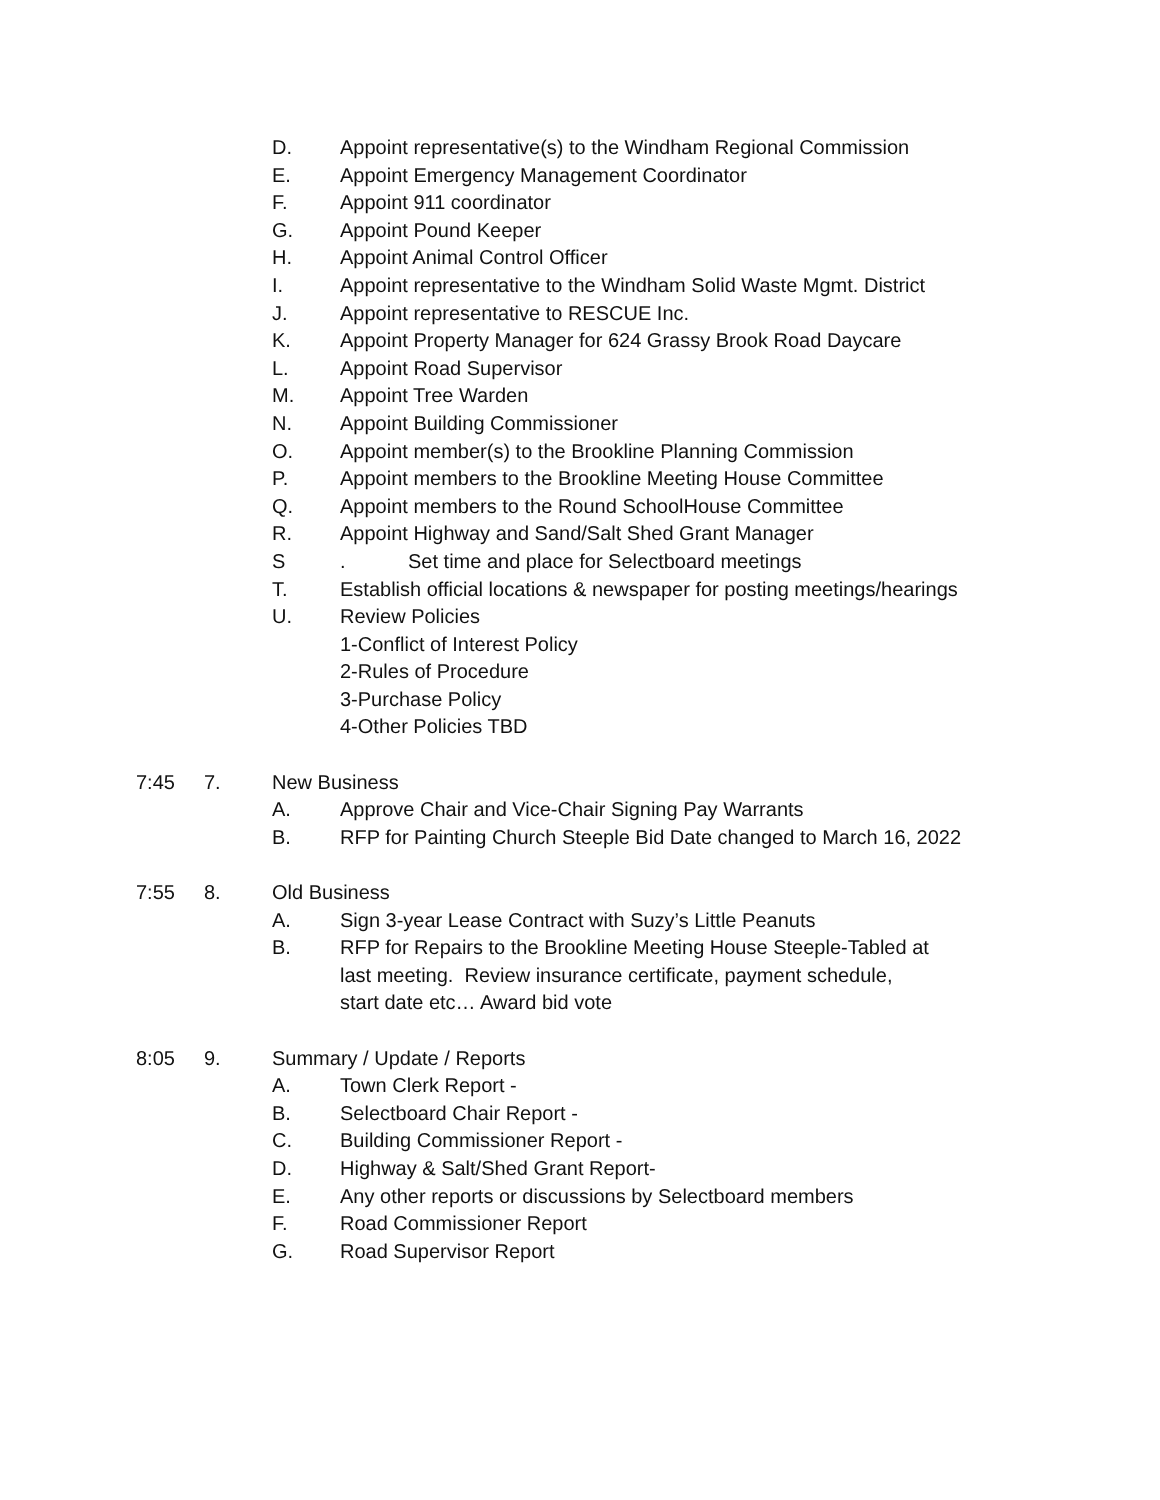D. Appoint representative(s) to the Windham Regional Commission
E. Appoint Emergency Management Coordinator
F. Appoint 911 coordinator
G. Appoint Pound Keeper
H. Appoint Animal Control Officer
I. Appoint representative to the Windham Solid Waste Mgmt. District
J. Appoint representative to RESCUE Inc.
K. Appoint Property Manager for 624 Grassy Brook Road Daycare
L. Appoint Road Supervisor
M. Appoint Tree Warden
N. Appoint Building Commissioner
O. Appoint member(s) to the Brookline Planning Commission
P. Appoint members to the Brookline Meeting House Committee
Q. Appoint members to the Round SchoolHouse Committee
R. Appoint Highway and Sand/Salt Shed Grant Manager
S. Set time and place for Selectboard meetings
T. Establish official locations & newspaper for posting meetings/hearings
U. Review Policies
1-Conflict of Interest Policy
2-Rules of Procedure
3-Purchase Policy
4-Other Policies TBD
7:45 7. New Business
A. Approve Chair and Vice-Chair Signing Pay Warrants
B. RFP for Painting Church Steeple Bid Date changed to March 16, 2022
7:55 8. Old Business
A. Sign 3-year Lease Contract with Suzy’s Little Peanuts
B. RFP for Repairs to the Brookline Meeting House Steeple-Tabled at
last meeting. Review insurance certificate, payment schedule,
start date etc… Award bid vote
8:05 9. Summary / Update / Reports
A. Town Clerk Report -
B. Selectboard Chair Report -
C. Building Commissioner Report -
D. Highway & Salt/Shed Grant Report-
E. Any other reports or discussions by Selectboard members
F. Road Commissioner Report
G. Road Supervisor Report